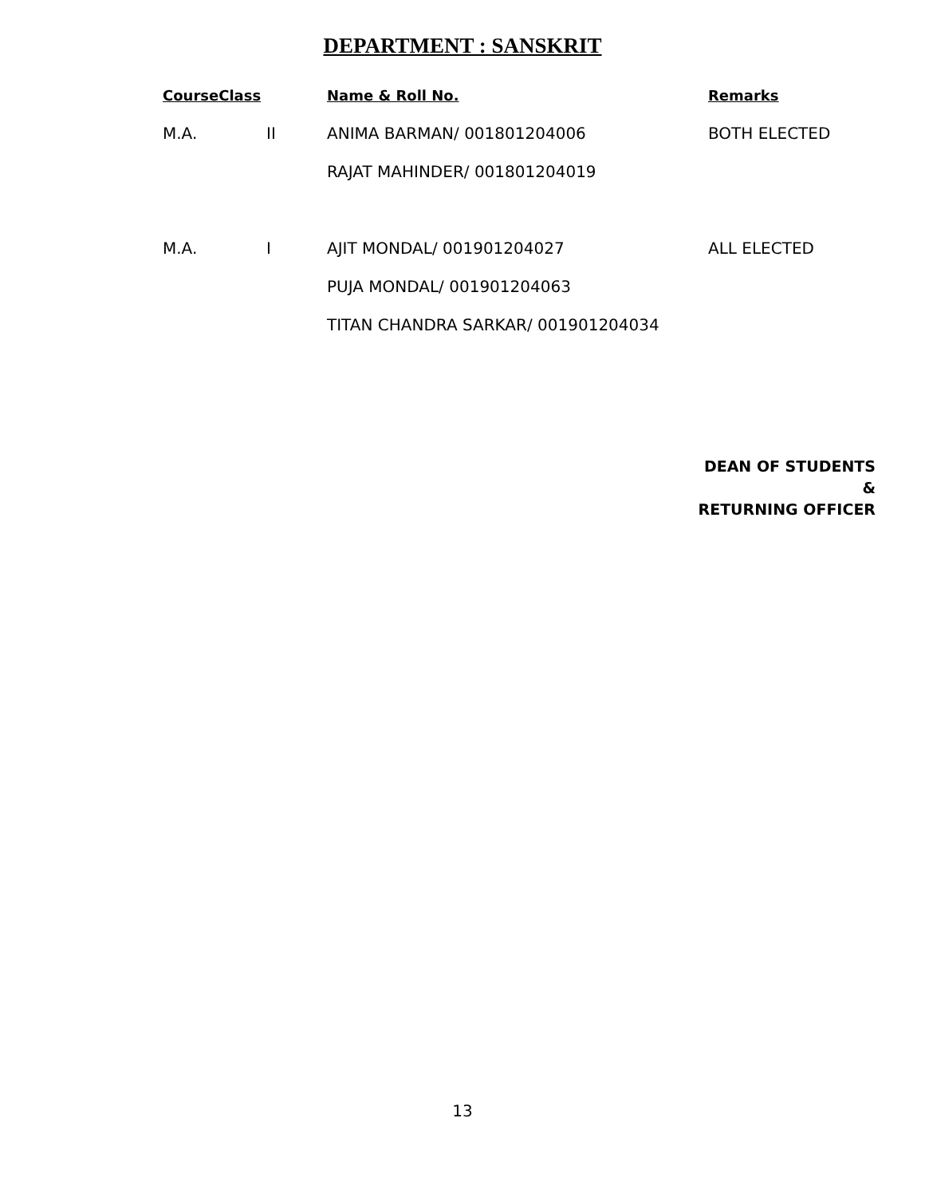DEPARTMENT : SANSKRIT
| CourseClass | | Name & Roll No. | Remarks |
| --- | --- | --- | --- |
| M.A. | II | ANIMA BARMAN/ 001801204006 | BOTH ELECTED |
| | | RAJAT MAHINDER/ 001801204019 | |
| M.A. | I | AJIT MONDAL/ 001901204027 | ALL ELECTED |
| | | PUJA MONDAL/ 001901204063 | |
| | | TITAN CHANDRA SARKAR/ 001901204034 | |
DEAN OF STUDENTS
&
RETURNING OFFICER
13